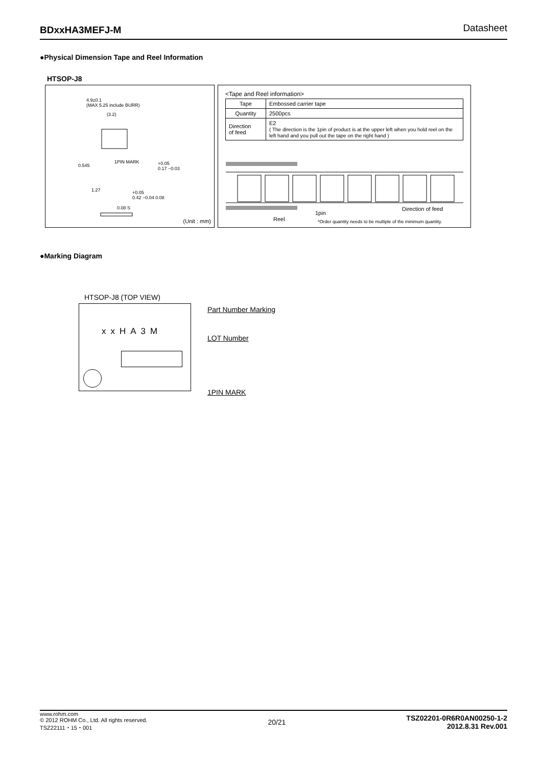BDxxHA3MEFJ-M Datasheet
●Physical Dimension Tape and Reel Information
HTSOP-J8
4.9±0.1
(MAX 5.25 include BURR)
(3.2)
1PIN MARK
0.545
+0.05
0.17 −0.03
1.27
+0.05
0.42 −0.04 0.08
0.08 S
(Unit : mm)
<Tape and Reel information>
| Tape | Embossed carrier tape |
| Quantity | 2500pcs |
| Direction of feed | E2 ( The direction is the 1pin of product is at the upper left when you hold reel on the left hand and you pull out the tape on the right hand ) |
Reel
1pin
Direction of feed
*Order quantity needs to be multiple of the minimum quantity.
●Marking Diagram
HTSOP-J8 (TOP VIEW)
xxHA3M Part Number Marking
LOT Number
1PIN MARK
www.rohm.com
© 2012 ROHM Co., Ltd. All rights reserved.
TSZ22111・15・001
20/21
TSZ02201-0R6R0AN00250-1-2
2012.8.31 Rev.001